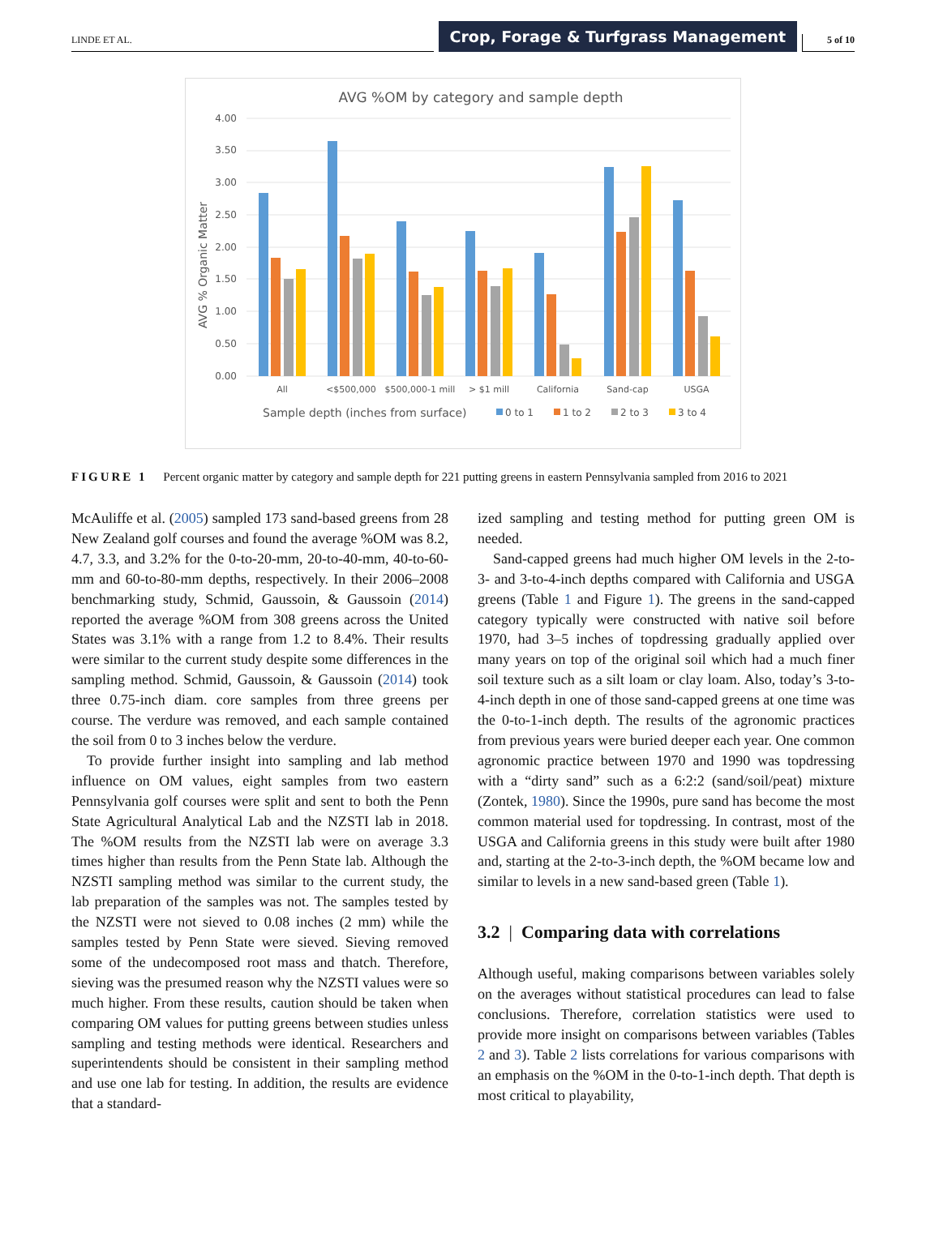LINDE ET AL.
Crop, Forage & Turfgrass Management
5 of 10
AVG %OM by category and sample depth
4.00
3.50
3.00
2.50
2.00
1.50
1.00
0.50
0.00
AVG % Organic Matter
All
<$500,000
$500,000-1 mill
> $1 mill
California
Sand-cap
USGA
Sample depth (inches from surface)
0 to 1
1 to 2
2 to 3
3 to 4
FIGURE 1 Percent organic matter by category and sample depth for 221 putting greens in eastern Pennsylvania sampled from 2016 to 2021
McAuliffe et al. (2005) sampled 173 sand-based greens from 28 New Zealand golf courses and found the average %OM was 8.2, 4.7, 3.3, and 3.2% for the 0-to-20-mm, 20-to-40-mm, 40-to-60-mm and 60-to-80-mm depths, respectively. In their 2006–2008 benchmarking study, Schmid, Gaussoin, & Gaussoin (2014) reported the average %OM from 308 greens across the United States was 3.1% with a range from 1.2 to 8.4%. Their results were similar to the current study despite some differences in the sampling method. Schmid, Gaussoin, & Gaussoin (2014) took three 0.75-inch diam. core samples from three greens per course. The verdure was removed, and each sample contained the soil from 0 to 3 inches below the verdure.
To provide further insight into sampling and lab method influence on OM values, eight samples from two eastern Pennsylvania golf courses were split and sent to both the Penn State Agricultural Analytical Lab and the NZSTI lab in 2018. The %OM results from the NZSTI lab were on average 3.3 times higher than results from the Penn State lab. Although the NZSTI sampling method was similar to the current study, the lab preparation of the samples was not. The samples tested by the NZSTI were not sieved to 0.08 inches (2 mm) while the samples tested by Penn State were sieved. Sieving removed some of the undecomposed root mass and thatch. Therefore, sieving was the presumed reason why the NZSTI values were so much higher. From these results, caution should be taken when comparing OM values for putting greens between studies unless sampling and testing methods were identical. Researchers and superintendents should be consistent in their sampling method and use one lab for testing. In addition, the results are evidence that a standard-
ized sampling and testing method for putting green OM is needed.
Sand-capped greens had much higher OM levels in the 2-to-3- and 3-to-4-inch depths compared with California and USGA greens (Table 1 and Figure 1). The greens in the sand-capped category typically were constructed with native soil before 1970, had 3–5 inches of topdressing gradually applied over many years on top of the original soil which had a much finer soil texture such as a silt loam or clay loam. Also, today’s 3-to-4-inch depth in one of those sand-capped greens at one time was the 0-to-1-inch depth. The results of the agronomic practices from previous years were buried deeper each year. One common agronomic practice between 1970 and 1990 was topdressing with a “dirty sand” such as a 6:2:2 (sand/soil/peat) mixture (Zontek, 1980). Since the 1990s, pure sand has become the most common material used for topdressing. In contrast, most of the USGA and California greens in this study were built after 1980 and, starting at the 2-to-3-inch depth, the %OM became low and similar to levels in a new sand-based green (Table 1).
3.2 | Comparing data with correlations
Although useful, making comparisons between variables solely on the averages without statistical procedures can lead to false conclusions. Therefore, correlation statistics were used to provide more insight on comparisons between variables (Tables 2 and 3). Table 2 lists correlations for various comparisons with an emphasis on the %OM in the 0-to-1-inch depth. That depth is most critical to playability,